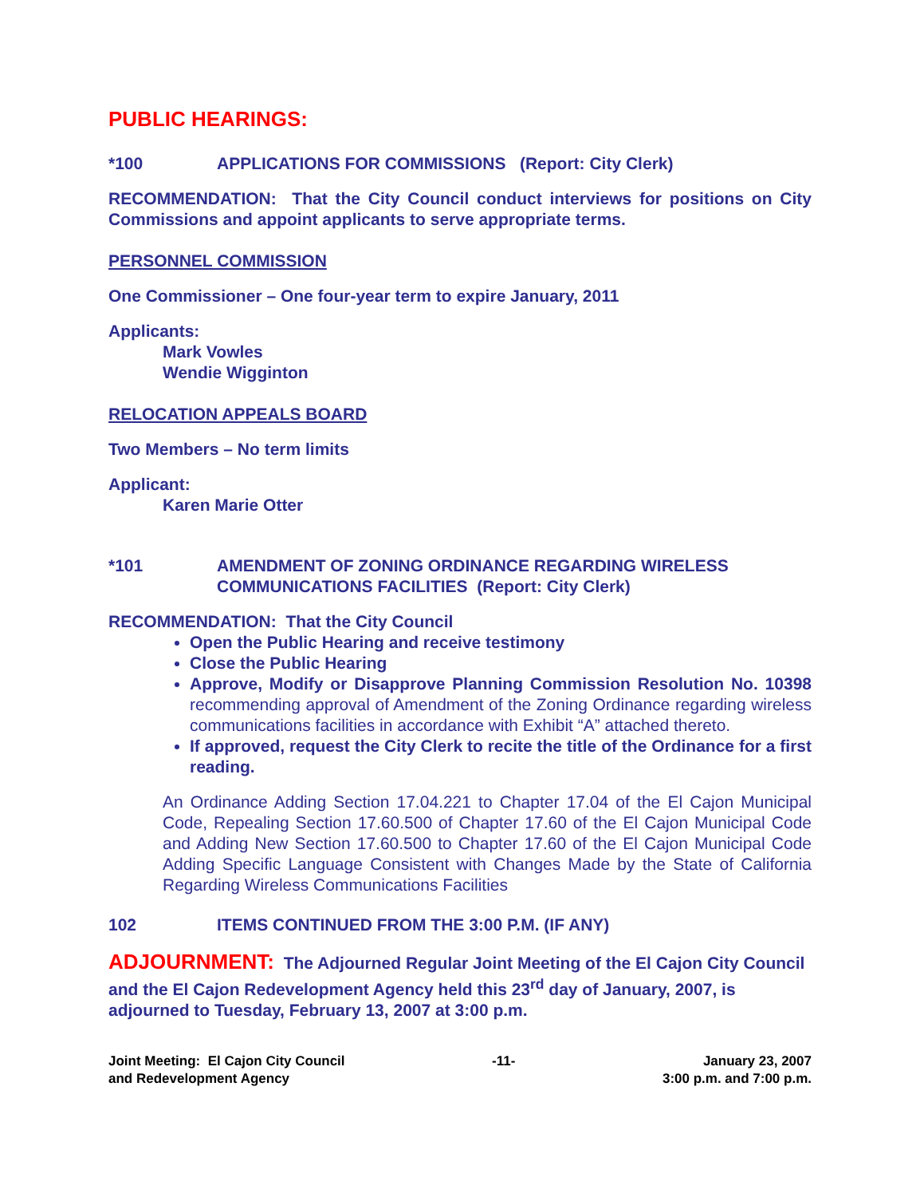PUBLIC HEARINGS:
*100 APPLICATIONS FOR COMMISSIONS (Report: City Clerk)
RECOMMENDATION: That the City Council conduct interviews for positions on City Commissions and appoint applicants to serve appropriate terms.
PERSONNEL COMMISSION
One Commissioner – One four-year term to expire January, 2011
Applicants:
Mark Vowles
Wendie Wigginton
RELOCATION APPEALS BOARD
Two Members – No term limits
Applicant:
Karen Marie Otter
*101 AMENDMENT OF ZONING ORDINANCE REGARDING WIRELESS COMMUNICATIONS FACILITIES (Report: City Clerk)
RECOMMENDATION: That the City Council
Open the Public Hearing and receive testimony
Close the Public Hearing
Approve, Modify or Disapprove Planning Commission Resolution No. 10398 recommending approval of Amendment of the Zoning Ordinance regarding wireless communications facilities in accordance with Exhibit “A” attached thereto.
If approved, request the City Clerk to recite the title of the Ordinance for a first reading.
An Ordinance Adding Section 17.04.221 to Chapter 17.04 of the El Cajon Municipal Code, Repealing Section 17.60.500 of Chapter 17.60 of the El Cajon Municipal Code and Adding New Section 17.60.500 to Chapter 17.60 of the El Cajon Municipal Code Adding Specific Language Consistent with Changes Made by the State of California Regarding Wireless Communications Facilities
102 ITEMS CONTINUED FROM THE 3:00 P.M. (IF ANY)
ADJOURNMENT: The Adjourned Regular Joint Meeting of the El Cajon City Council and the El Cajon Redevelopment Agency held this 23<sup>rd</sup> day of January, 2007, is adjourned to Tuesday, February 13, 2007 at 3:00 p.m.
Joint Meeting: El Cajon City Council
and Redevelopment Agency
-11- January 23, 2007
3:00 p.m. and 7:00 p.m.